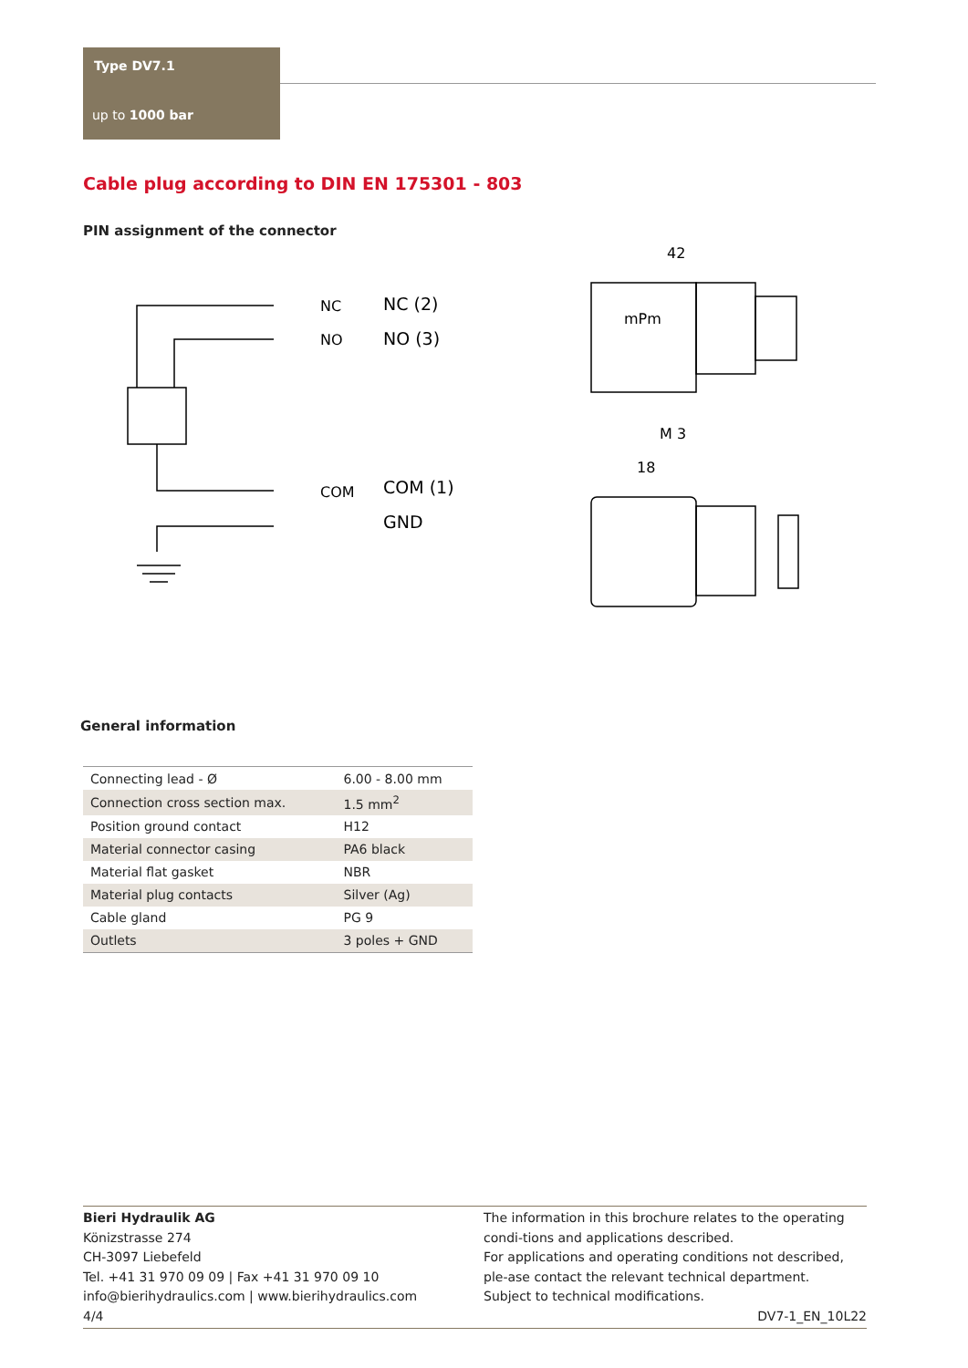Type DV7.1
up to 1000 bar
Cable plug according to DIN EN 175301 - 803
PIN assignment of the connector
NC
NO
COM
NC (2)
NO (3)
COM (1)
GND
42
18
M 3
mPm
General information
| Connecting lead - Ø | 6.00 - 8.00 mm |
| Connection cross section max. | 1.5 mm<sup>2</sup> |
| Position ground contact | H12 |
| Material connector casing | PA6 black |
| Material flat gasket | NBR |
| Material plug contacts | Silver (Ag) |
| Cable gland | PG 9 |
| Outlets | 3 poles + GND |
Bieri Hydraulik AG
Könizstrasse 274
CH-3097 Liebefeld
Tel. +41 31 970 09 09 | Fax +41 31 970 09 10
info@bierihydraulics.com | www.bierihydraulics.com
4/4
The information in this brochure relates to the operating condi-tions and applications described.
For applications and operating conditions not described, ple-ase contact the relevant technical department.
Subject to technical modifications.
DV7-1_EN_10L22